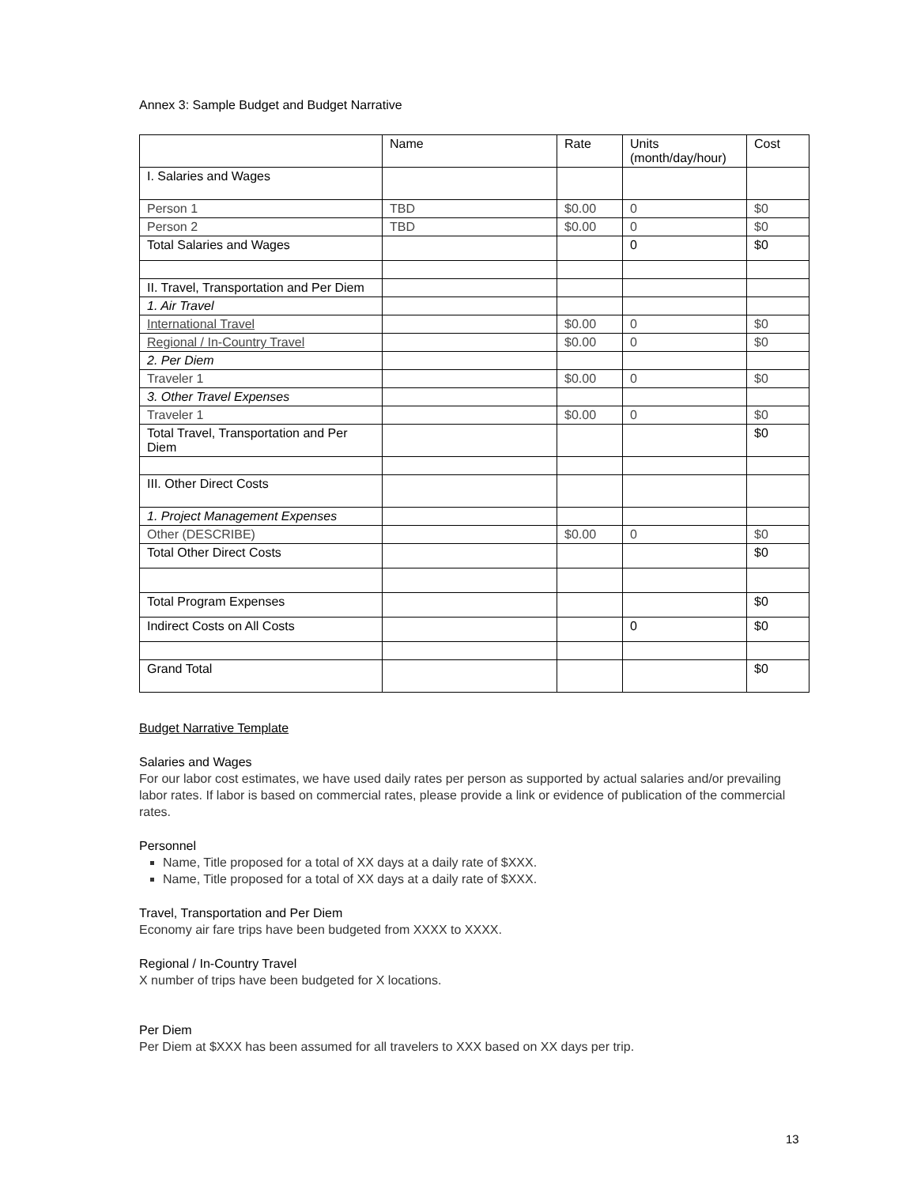Annex 3: Sample Budget and Budget Narrative
| | Name | Rate | Units (month/day/hour) | Cost |
| --- | --- | --- | --- | --- |
| I. Salaries and Wages | | | | |
| Person 1 | TBD | $0.00 | 0 | $0 |
| Person 2 | TBD | $0.00 | 0 | $0 |
| Total Salaries and Wages | | | 0 | $0 |
| II. Travel, Transportation and Per Diem | | | | |
| 1. Air Travel | | | | |
| International Travel | | $0.00 | 0 | $0 |
| Regional / In-Country Travel | | $0.00 | 0 | $0 |
| 2. Per Diem | | | | |
| Traveler 1 | | $0.00 | 0 | $0 |
| 3. Other Travel Expenses | | | | |
| Traveler 1 | | $0.00 | 0 | $0 |
| Total Travel, Transportation and Per Diem | | | | $0 |
| III. Other Direct Costs | | | | |
| 1. Project Management Expenses | | | | |
| Other (DESCRIBE) | | $0.00 | 0 | $0 |
| Total Other Direct Costs | | | | $0 |
| Total Program Expenses | | | | $0 |
| Indirect Costs on All Costs | | | 0 | $0 |
| Grand Total | | | | $0 |
Budget Narrative Template
Salaries and Wages
For our labor cost estimates, we have used daily rates per person as supported by actual salaries and/or prevailing labor rates. If labor is based on commercial rates, please provide a link or evidence of publication of the commercial rates.
Personnel
Name, Title proposed for a total of XX days at a daily rate of $XXX.
Name, Title proposed for a total of XX days at a daily rate of $XXX.
Travel, Transportation and Per Diem
Economy air fare trips have been budgeted from XXXX to XXXX.
Regional / In-Country Travel
X number of trips have been budgeted for X locations.
Per Diem
Per Diem at $XXX has been assumed for all travelers to XXX based on XX days per trip.
13